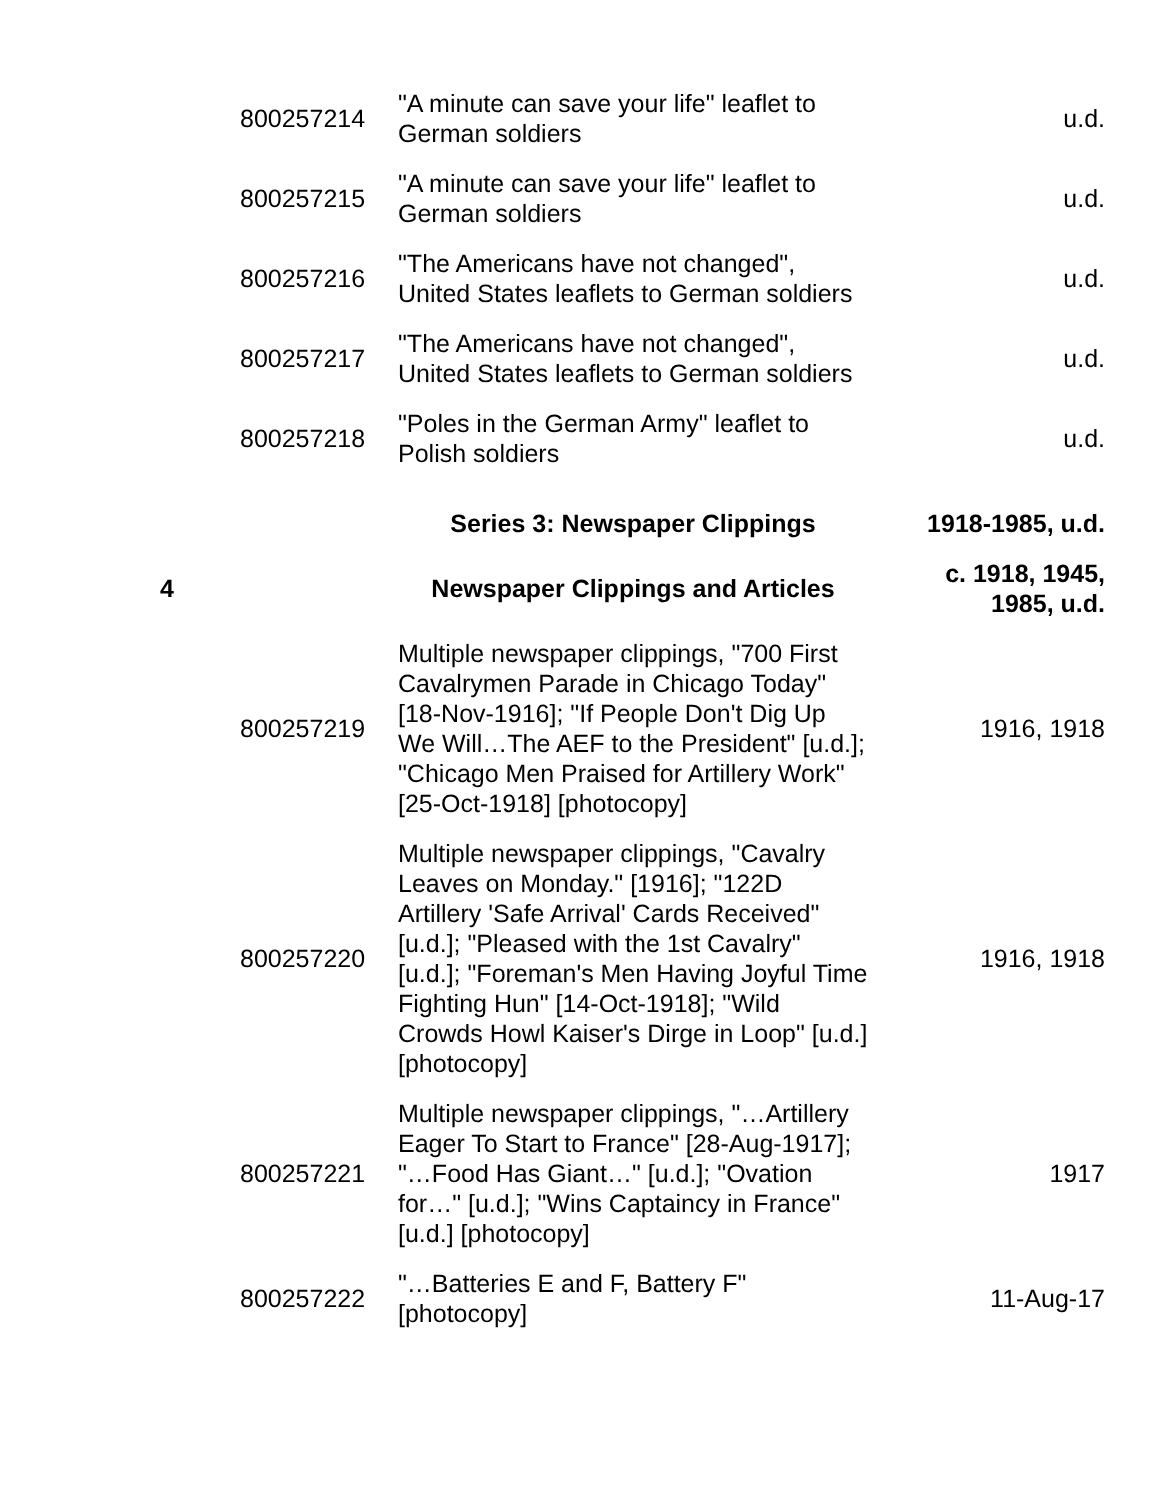| | 800257214 | "A minute can save your life" leaflet to German soldiers | u.d. |
| | 800257215 | "A minute can save your life" leaflet to German soldiers | u.d. |
| | 800257216 | "The Americans have not changed", United States leaflets to German soldiers | u.d. |
| | 800257217 | "The Americans have not changed", United States leaflets to German soldiers | u.d. |
| | 800257218 | "Poles in the German Army" leaflet to Polish soldiers | u.d. |
| | | Series 3: Newspaper Clippings | 1918-1985, u.d. |
| 4 | | Newspaper Clippings and Articles | c. 1918, 1945, 1985, u.d. |
| | 800257219 | Multiple newspaper clippings, "700 First Cavalrymen Parade in Chicago Today" [18-Nov-1916]; "If People Don't Dig Up We Will…The AEF to the President" [u.d.]; "Chicago Men Praised for Artillery Work" [25-Oct-1918] [photocopy] | 1916, 1918 |
| | 800257220 | Multiple newspaper clippings, "Cavalry Leaves on Monday." [1916]; "122D Artillery 'Safe Arrival' Cards Received" [u.d.]; "Pleased with the 1st Cavalry" [u.d.]; "Foreman's Men Having Joyful Time Fighting Hun" [14-Oct-1918]; "Wild Crowds Howl Kaiser's Dirge in Loop" [u.d.] [photocopy] | 1916, 1918 |
| | 800257221 | Multiple newspaper clippings, "…Artillery Eager To Start to France" [28-Aug-1917]; "…Food Has Giant…" [u.d.]; "Ovation for…" [u.d.]; "Wins Captaincy in France" [u.d.] [photocopy] | 1917 |
| | 800257222 | "…Batteries E and F, Battery F" [photocopy] | 11-Aug-17 |